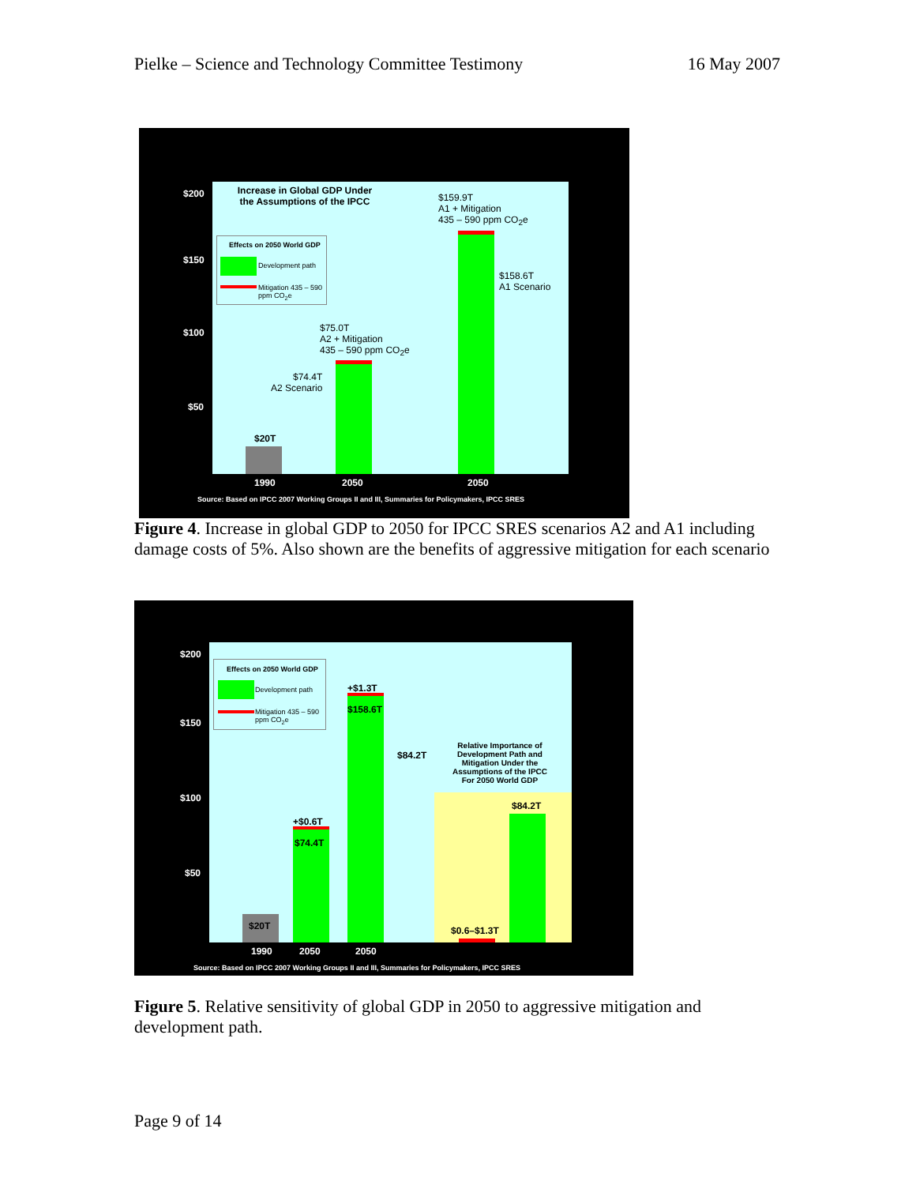Pielke – Science and Technology Committee Testimony 16 May 2007
$200
$150
$100
$50
Increase in Global GDP Under the Assumptions of the IPCC
Effects on 2050 World GDP
Development path
Mitigation 435 – 590 ppm CO<sub>2</sub>e
$20T
$74.4T
A2 Scenario
$75.0T
A2 + Mitigation
435 – 590 ppm CO<sub>2</sub>e
$159.9T
A1 + Mitigation
435 – 590 ppm CO<sub>2</sub>e
$158.6T
A1 Scenario
1990 2050 2050
Source: Based on IPCC 2007 Working Groups II and III, Summaries for Policymakers, IPCC SRES
Figure 4. Increase in global GDP to 2050 for IPCC SRES scenarios A2 and A1 including damage costs of 5%. Also shown are the benefits of aggressive mitigation for each scenario
$200
$150
$100
$50
Effects on 2050 World GDP
Development path
Mitigation 435 – 590 ppm CO<sub>2</sub>e
$20T
+$0.6T
$74.4T
+$1.3T
$158.6T
$84.2T
Relative Importance of Development Path and Mitigation Under the Assumptions of the IPCC For 2050 World GDP
$84.2T
$0.6–$1.3T
1990 2050 2050
Source: Based on IPCC 2007 Working Groups II and III, Summaries for Policymakers, IPCC SRES
Figure 5. Relative sensitivity of global GDP in 2050 to aggressive mitigation and development path.
Page 9 of 14